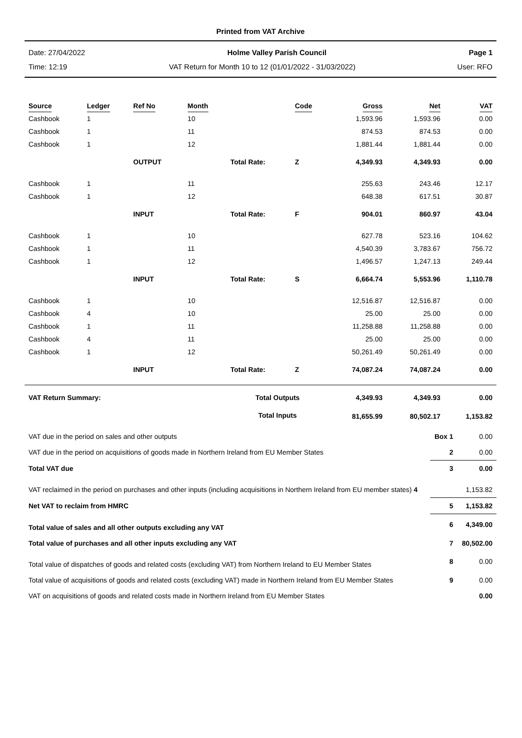Printed from VAT Archive
Date: 27/04/2022 Holme Valley Parish Council Page 1
Time: 12:19 VAT Return for Month 10 to 12 (01/01/2022 - 31/03/2022) User: RFO
| Source | Ledger | Ref No | Month | | Code | Gross | Net | VAT |
| --- | --- | --- | --- | --- | --- | --- | --- | --- |
| Cashbook | 1 | | 10 | | | 1,593.96 | 1,593.96 | 0.00 |
| Cashbook | 1 | | 11 | | | 874.53 | 874.53 | 0.00 |
| Cashbook | 1 | | 12 | | | 1,881.44 | 1,881.44 | 0.00 |
| | | OUTPUT | | Total Rate: | Z | 4,349.93 | 4,349.93 | 0.00 |
| Cashbook | 1 | | 11 | | | 255.63 | 243.46 | 12.17 |
| Cashbook | 1 | | 12 | | | 648.38 | 617.51 | 30.87 |
| | | INPUT | | Total Rate: | F | 904.01 | 860.97 | 43.04 |
| Cashbook | 1 | | 10 | | | 627.78 | 523.16 | 104.62 |
| Cashbook | 1 | | 11 | | | 4,540.39 | 3,783.67 | 756.72 |
| Cashbook | 1 | | 12 | | | 1,496.57 | 1,247.13 | 249.44 |
| | | INPUT | | Total Rate: | S | 6,664.74 | 5,553.96 | 1,110.78 |
| Cashbook | 1 | | 10 | | | 12,516.87 | 12,516.87 | 0.00 |
| Cashbook | 4 | | 10 | | | 25.00 | 25.00 | 0.00 |
| Cashbook | 1 | | 11 | | | 11,258.88 | 11,258.88 | 0.00 |
| Cashbook | 4 | | 11 | | | 25.00 | 25.00 | 0.00 |
| Cashbook | 1 | | 12 | | | 50,261.49 | 50,261.49 | 0.00 |
| | | INPUT | | Total Rate: | Z | 74,087.24 | 74,087.24 | 0.00 |
| VAT Return Summary: | | | | Total Outputs | | 4,349.93 | 4,349.93 | 0.00 |
| | | | | Total Inputs | | 81,655.99 | 80,502.17 | 1,153.82 |
| VAT due in the period on sales and other outputs | Box 1 | 0.00 |
| VAT due in the period on acquisitions of goods made in Northern Ireland from EU Member States | 2 | 0.00 |
| Total VAT due | 3 | 0.00 |
| VAT reclaimed in the period on purchases and other inputs (including acquisitions in Northern Ireland from EU member states) 4 | | 1,153.82 |
| Net VAT to reclaim from HMRC | 5 | 1,153.82 |
| Total value of sales and all other outputs excluding any VAT | 6 | 4,349.00 |
| Total value of purchases and all other inputs excluding any VAT | 7 | 80,502.00 |
| Total value of dispatches of goods and related costs (excluding VAT) from Northern Ireland to EU Member States | 8 | 0.00 |
| Total value of acquisitions of goods and related costs (excluding VAT) made in Northern Ireland from EU Member States | 9 | 0.00 |
| VAT on acquisitions of goods and related costs made in Northern Ireland from EU Member States | | 0.00 |